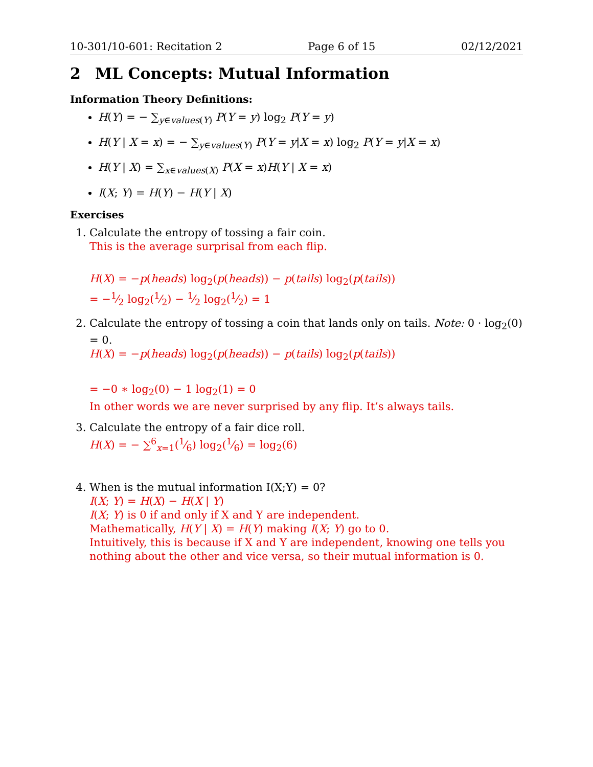10-301/10-601: Recitation 2 Page 6 of 15 02/12/2021
2 ML Concepts: Mutual Information
Information Theory Definitions:
H(Y) = − ∑<sub>y∈values(Y)</sub> P(Y = y) log<sub>2</sub> P(Y = y)
H(Y | X = x) = − ∑<sub>y∈values(Y)</sub> P(Y = y|X = x) log<sub>2</sub> P(Y = y|X = x)
H(Y | X) = ∑<sub>x∈values(X)</sub> P(X = x)H(Y | X = x)
I(X; Y) = H(Y) − H(Y | X)
Exercises
1. Calculate the entropy of tossing a fair coin.
This is the average surprisal from each flip.
H(X) = −p(heads) log<sub>2</sub>(p(heads)) − p(tails) log<sub>2</sub>(p(tails))
= −1⁄2 log<sub>2</sub>(1⁄2) − 1⁄2 log<sub>2</sub>(1⁄2) = 1
2. Calculate the entropy of tossing a coin that lands only on tails. Note: 0 · log<sub>2</sub>(0) = 0.
H(X) = −p(heads) log<sub>2</sub>(p(heads)) − p(tails) log<sub>2</sub>(p(tails))
= −0 ∗ log<sub>2</sub>(0) − 1 log<sub>2</sub>(1) = 0
In other words we are never surprised by any flip. It’s always tails.
3. Calculate the entropy of a fair dice roll.
H(X) = − ∑<sup>6</sup><sub>x=1</sub>(1⁄6) log<sub>2</sub>(1⁄6) = log<sub>2</sub>(6)
4. When is the mutual information I(X;Y) = 0?
I(X; Y) = H(X) − H(X | Y)
I(X; Y) is 0 if and only if X and Y are independent.
Mathematically, H(Y | X) = H(Y) making I(X; Y) go to 0.
Intuitively, this is because if X and Y are independent, knowing one tells you nothing about the other and vice versa, so their mutual information is 0.